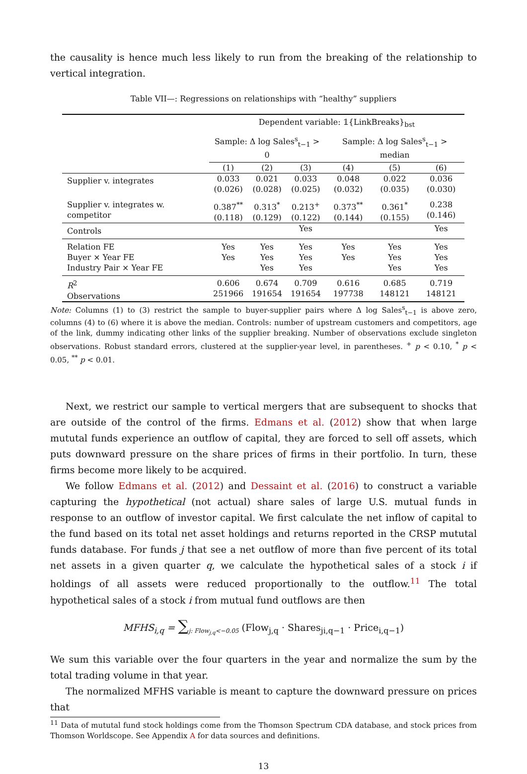the causality is hence much less likely to run from the breaking of the relationship to vertical integration.
Table VII—: Regressions on relationships with “healthy” suppliers
| | Dependent variable: 𝟙{LinkBreaks}<sub>bst</sub> | | | | | |
| | Sample: Δ log Sales<sup>s</sup><sub>t−1</sub> > 0 | | | Sample: Δ log Sales<sup>s</sup><sub>t−1</sub> > median | | |
| | (1) | (2) | (3) | (4) | (5) | (6) |
| Supplier v. integrates | 0.033 (0.026) | 0.021 (0.028) | 0.033 (0.025) | 0.048 (0.032) | 0.022 (0.035) | 0.036 (0.030) |
| Supplier v. integrates w. competitor | 0.387<sup>**</sup> (0.118) | 0.313<sup>*</sup> (0.129) | 0.213<sup>+</sup> (0.122) | 0.373<sup>**</sup> (0.144) | 0.361<sup>*</sup> (0.155) | 0.238 (0.146) |
| Controls | | | Yes | | | Yes |
| Relation FE Buyer × Year FE Industry Pair × Year FE | Yes Yes | Yes Yes Yes | Yes Yes Yes | Yes Yes | Yes Yes Yes | Yes Yes Yes |
| R<sup>2</sup> Observations | 0.606 251966 | 0.674 191654 | 0.709 191654 | 0.616 197738 | 0.685 148121 | 0.719 148121 |
Note: Columns (1) to (3) restrict the sample to buyer-supplier pairs where Δ log Sales<sup>s</sup><sub>t−1</sub> is above zero, columns (4) to (6) where it is above the median. Controls: number of upstream customers and competitors, age of the link, dummy indicating other links of the supplier breaking. Number of observations exclude singleton observations. Robust standard errors, clustered at the supplier-year level, in parentheses. <sup>+</sup> p < 0.10, <sup>*</sup> p < 0.05, <sup>**</sup> p < 0.01.
Next, we restrict our sample to vertical mergers that are subsequent to shocks that are outside of the control of the firms. Edmans et al. (2012) show that when large mututal funds experience an outflow of capital, they are forced to sell off assets, which puts downward pressure on the share prices of firms in their portfolio. In turn, these firms become more likely to be acquired.
We follow Edmans et al. (2012) and Dessaint et al. (2016) to construct a variable capturing the hypothetical (not actual) share sales of large U.S. mutual funds in response to an outflow of investor capital. We first calculate the net inflow of capital to the fund based on its total net asset holdings and returns reported in the CRSP mututal funds database. For funds j that see a net outflow of more than five percent of its total net assets in a given quarter q, we calculate the hypothetical sales of a stock i if holdings of all assets were reduced proportionally to the outflow.<sup>11</sup> The total hypothetical sales of a stock i from mutual fund outflows are then
MFHS<sub>i,q</sub> = ∑<sub>j: Flow<sub>j,q</sub><−0.05</sub> (Flow<sub>j,q</sub> · Shares<sub>ji,q−1</sub> · Price<sub>i,q−1</sub>)
We sum this variable over the four quarters in the year and normalize the sum by the total trading volume in that year.
The normalized MFHS variable is meant to capture the downward pressure on prices that
<sup>11</sup> Data of mututal fund stock holdings come from the Thomson Spectrum CDA database, and stock prices from Thomson Worldscope. See Appendix A for data sources and definitions.
13